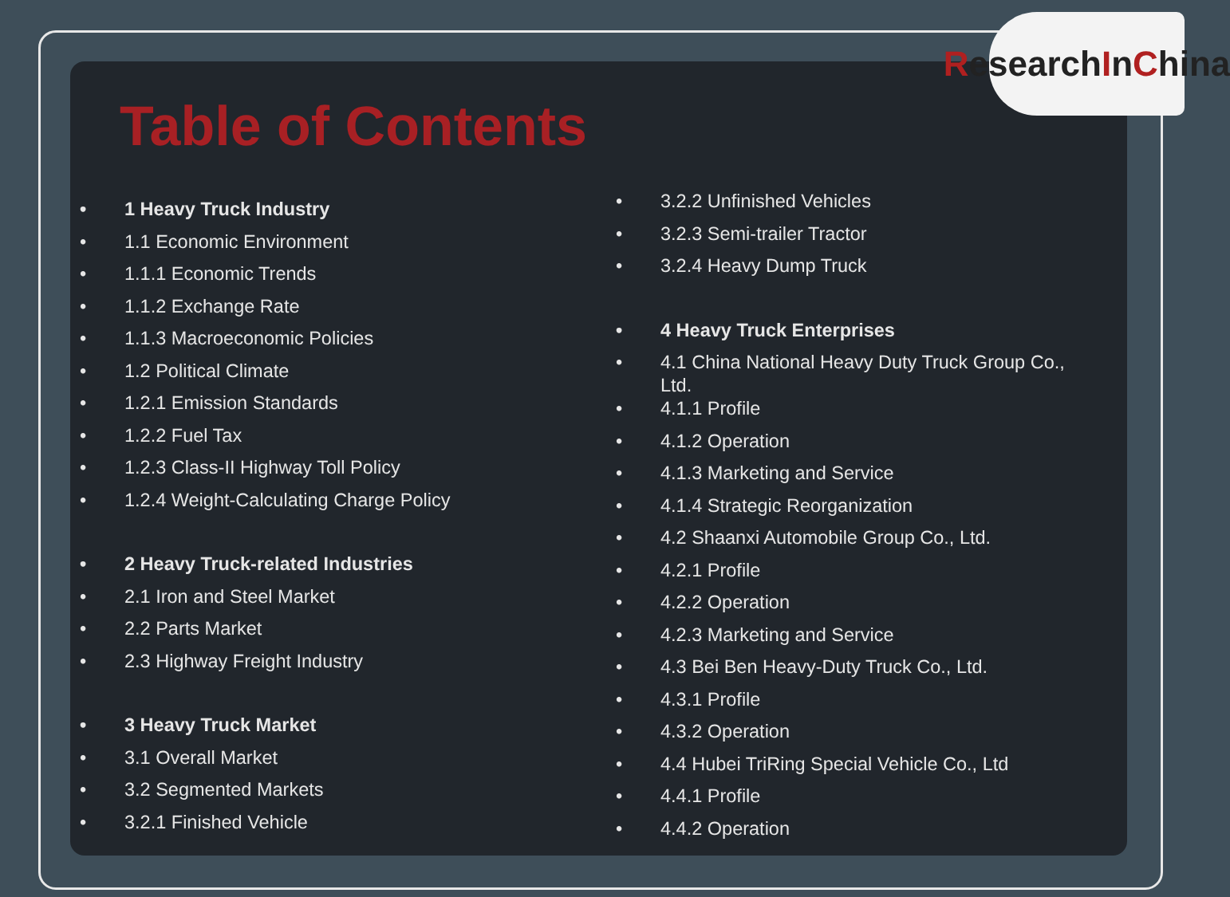ResearchInChina
Table of Contents
• 1 Heavy Truck Industry
• 1.1 Economic Environment
• 1.1.1 Economic Trends
• 1.1.2 Exchange Rate
• 1.1.3 Macroeconomic Policies
• 1.2 Political Climate
• 1.2.1 Emission Standards
• 1.2.2 Fuel Tax
• 1.2.3 Class-II Highway Toll Policy
• 1.2.4 Weight-Calculating Charge Policy
• 2 Heavy Truck-related Industries
• 2.1 Iron and Steel Market
• 2.2 Parts Market
• 2.3 Highway Freight Industry
• 3 Heavy Truck Market
• 3.1 Overall Market
• 3.2 Segmented Markets
• 3.2.1 Finished Vehicle
• 3.2.2 Unfinished Vehicles
• 3.2.3 Semi-trailer Tractor
• 3.2.4 Heavy Dump Truck
• 4 Heavy Truck Enterprises
• 4.1 China National Heavy Duty Truck Group Co., Ltd.
• 4.1.1 Profile
• 4.1.2 Operation
• 4.1.3 Marketing and Service
• 4.1.4 Strategic Reorganization
• 4.2 Shaanxi Automobile Group Co., Ltd.
• 4.2.1 Profile
• 4.2.2 Operation
• 4.2.3 Marketing and Service
• 4.3 Bei Ben Heavy-Duty Truck Co., Ltd.
• 4.3.1 Profile
• 4.3.2 Operation
• 4.4 Hubei TriRing Special Vehicle Co., Ltd
• 4.4.1 Profile
• 4.4.2 Operation